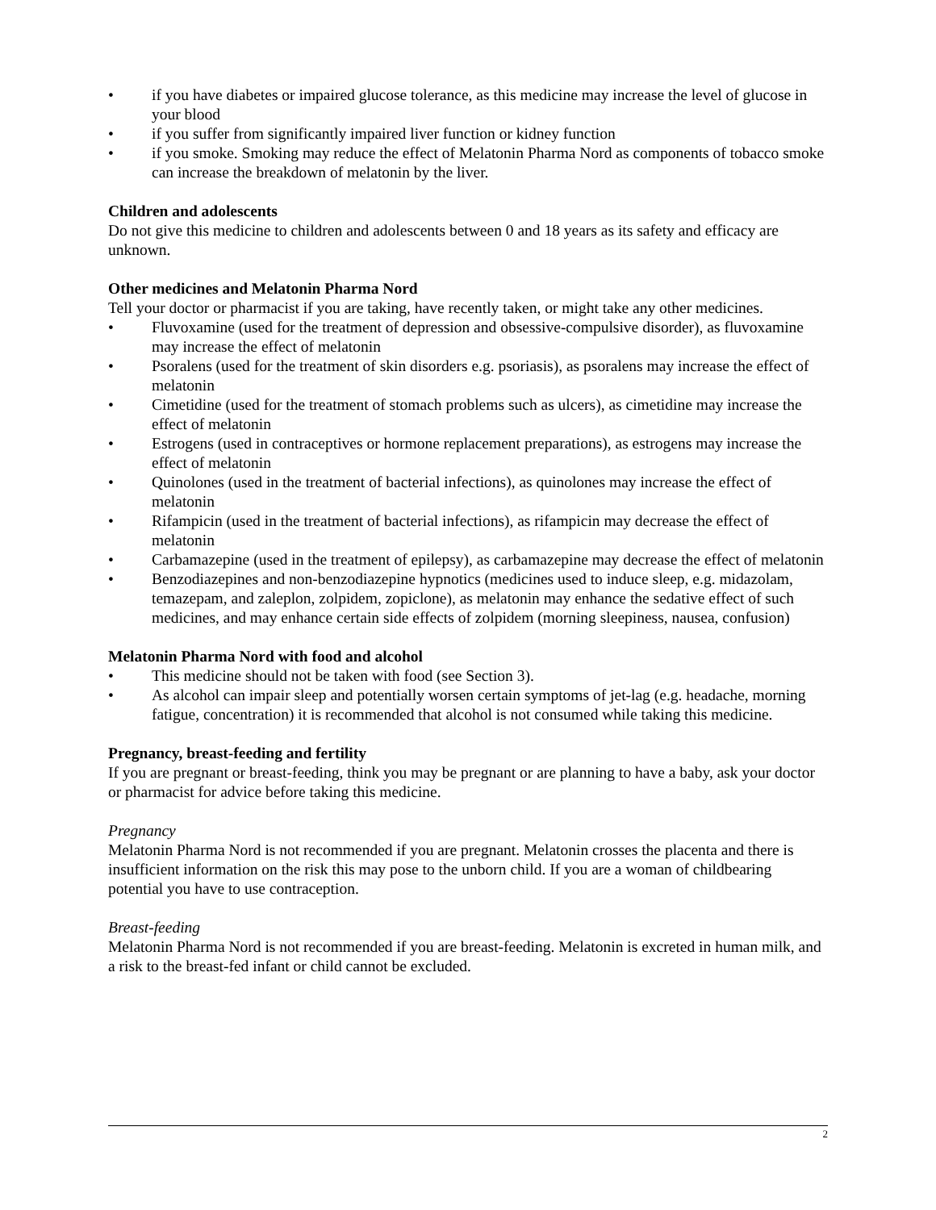• if you have diabetes or impaired glucose tolerance, as this medicine may increase the level of glucose in your blood
• if you suffer from significantly impaired liver function or kidney function
• if you smoke. Smoking may reduce the effect of Melatonin Pharma Nord as components of tobacco smoke can increase the breakdown of melatonin by the liver.
Children and adolescents
Do not give this medicine to children and adolescents between 0 and 18 years as its safety and efficacy are unknown.
Other medicines and Melatonin Pharma Nord
Tell your doctor or pharmacist if you are taking, have recently taken, or might take any other medicines.
• Fluvoxamine (used for the treatment of depression and obsessive-compulsive disorder), as fluvoxamine may increase the effect of melatonin
• Psoralens (used for the treatment of skin disorders e.g. psoriasis), as psoralens may increase the effect of melatonin
• Cimetidine (used for the treatment of stomach problems such as ulcers), as cimetidine may increase the effect of melatonin
• Estrogens (used in contraceptives or hormone replacement preparations), as estrogens may increase the effect of melatonin
• Quinolones (used in the treatment of bacterial infections), as quinolones may increase the effect of melatonin
• Rifampicin (used in the treatment of bacterial infections), as rifampicin may decrease the effect of melatonin
• Carbamazepine (used in the treatment of epilepsy), as carbamazepine may decrease the effect of melatonin
• Benzodiazepines and non-benzodiazepine hypnotics (medicines used to induce sleep, e.g. midazolam, temazepam, and zaleplon, zolpidem, zopiclone), as melatonin may enhance the sedative effect of such medicines, and may enhance certain side effects of zolpidem (morning sleepiness, nausea, confusion)
Melatonin Pharma Nord with food and alcohol
• This medicine should not be taken with food (see Section 3).
• As alcohol can impair sleep and potentially worsen certain symptoms of jet-lag (e.g. headache, morning fatigue, concentration) it is recommended that alcohol is not consumed while taking this medicine.
Pregnancy, breast-feeding and fertility
If you are pregnant or breast-feeding, think you may be pregnant or are planning to have a baby, ask your doctor or pharmacist for advice before taking this medicine.
Pregnancy
Melatonin Pharma Nord is not recommended if you are pregnant. Melatonin crosses the placenta and there is insufficient information on the risk this may pose to the unborn child. If you are a woman of childbearing potential you have to use contraception.
Breast-feeding
Melatonin Pharma Nord is not recommended if you are breast-feeding. Melatonin is excreted in human milk, and a risk to the breast-fed infant or child cannot be excluded.
2